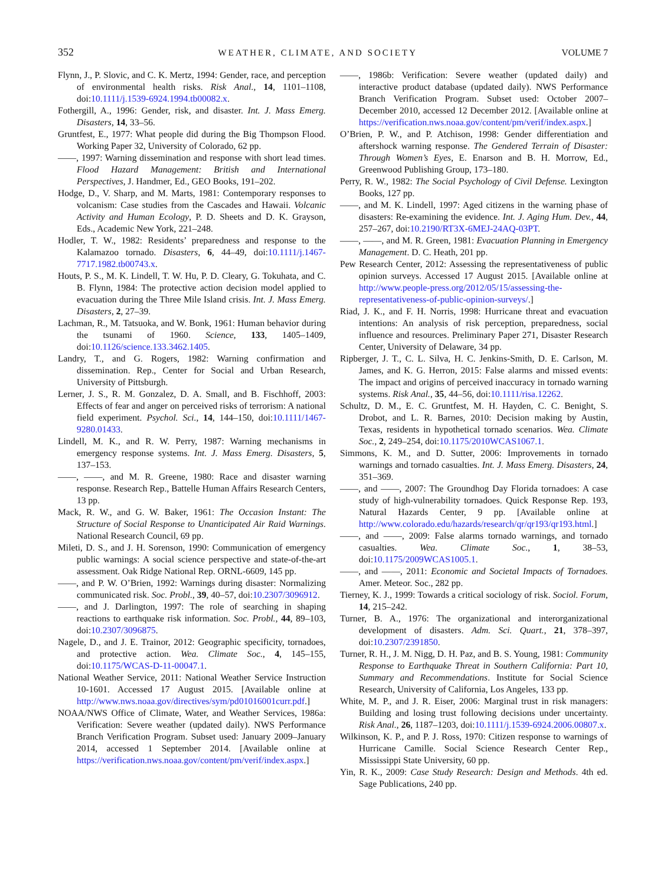352 WEATHER, CLIMATE, AND SOCIETY VOLUME 7
Flynn, J., P. Slovic, and C. K. Mertz, 1994: Gender, race, and perception of environmental health risks. Risk Anal., 14, 1101–1108, doi:10.1111/j.1539-6924.1994.tb00082.x.
Fothergill, A., 1996: Gender, risk, and disaster. Int. J. Mass Emerg. Disasters, 14, 33–56.
Gruntfest, E., 1977: What people did during the Big Thompson Flood. Working Paper 32, University of Colorado, 62 pp.
——, 1997: Warning dissemination and response with short lead times. Flood Hazard Management: British and International Perspectives, J. Handmer, Ed., GEO Books, 191–202.
Hodge, D., V. Sharp, and M. Marts, 1981: Contemporary responses to volcanism: Case studies from the Cascades and Hawaii. Volcanic Activity and Human Ecology, P. D. Sheets and D. K. Grayson, Eds., Academic New York, 221–248.
Hodler, T. W., 1982: Residents’ preparedness and response to the Kalamazoo tornado. Disasters, 6, 44–49, doi:10.1111/j.1467-7717.1982.tb00743.x.
Houts, P. S., M. K. Lindell, T. W. Hu, P. D. Cleary, G. Tokuhata, and C. B. Flynn, 1984: The protective action decision model applied to evacuation during the Three Mile Island crisis. Int. J. Mass Emerg. Disasters, 2, 27–39.
Lachman, R., M. Tatsuoka, and W. Bonk, 1961: Human behavior during the tsunami of 1960. Science, 133, 1405–1409, doi:10.1126/science.133.3462.1405.
Landry, T., and G. Rogers, 1982: Warning confirmation and dissemination. Rep., Center for Social and Urban Research, University of Pittsburgh.
Lerner, J. S., R. M. Gonzalez, D. A. Small, and B. Fischhoff, 2003: Effects of fear and anger on perceived risks of terrorism: A national field experiment. Psychol. Sci., 14, 144–150, doi:10.1111/1467-9280.01433.
Lindell, M. K., and R. W. Perry, 1987: Warning mechanisms in emergency response systems. Int. J. Mass Emerg. Disasters, 5, 137–153.
——, ——, and M. R. Greene, 1980: Race and disaster warning response. Research Rep., Battelle Human Affairs Research Centers, 13 pp.
Mack, R. W., and G. W. Baker, 1961: The Occasion Instant: The Structure of Social Response to Unanticipated Air Raid Warnings. National Research Council, 69 pp.
Mileti, D. S., and J. H. Sorenson, 1990: Communication of emergency public warnings: A social science perspective and state-of-the-art assessment. Oak Ridge National Rep. ORNL-6609, 145 pp.
——, and P. W. O’Brien, 1992: Warnings during disaster: Normalizing communicated risk. Soc. Probl., 39, 40–57, doi:10.2307/3096912.
——, and J. Darlington, 1997: The role of searching in shaping reactions to earthquake risk information. Soc. Probl., 44, 89–103, doi:10.2307/3096875.
Nagele, D., and J. E. Trainor, 2012: Geographic specificity, tornadoes, and protective action. Wea. Climate Soc., 4, 145–155, doi:10.1175/WCAS-D-11-00047.1.
National Weather Service, 2011: National Weather Service Instruction 10-1601. Accessed 17 August 2015. [Available online at http://www.nws.noaa.gov/directives/sym/pd01016001curr.pdf.]
NOAA/NWS Office of Climate, Water, and Weather Services, 1986a: Verification: Severe weather (updated daily). NWS Performance Branch Verification Program. Subset used: January 2009–January 2014, accessed 1 September 2014. [Available online at https://verification.nws.noaa.gov/content/pm/verif/index.aspx.]
——, 1986b: Verification: Severe weather (updated daily) and interactive product database (updated daily). NWS Performance Branch Verification Program. Subset used: October 2007–December 2010, accessed 12 December 2012. [Available online at https://verification.nws.noaa.gov/content/pm/verif/index.aspx.]
O’Brien, P. W., and P. Atchison, 1998: Gender differentiation and aftershock warning response. The Gendered Terrain of Disaster: Through Women’s Eyes, E. Enarson and B. H. Morrow, Ed., Greenwood Publishing Group, 173–180.
Perry, R. W., 1982: The Social Psychology of Civil Defense. Lexington Books, 127 pp.
——, and M. K. Lindell, 1997: Aged citizens in the warning phase of disasters: Re-examining the evidence. Int. J. Aging Hum. Dev., 44, 257–267, doi:10.2190/RT3X-6MEJ-24AQ-03PT.
——, ——, and M. R. Green, 1981: Evacuation Planning in Emergency Management. D. C. Heath, 201 pp.
Pew Research Center, 2012: Assessing the representativeness of public opinion surveys. Accessed 17 August 2015. [Available online at http://www.people-press.org/2012/05/15/assessing-the-representativeness-of-public-opinion-surveys/.]
Riad, J. K., and F. H. Norris, 1998: Hurricane threat and evacuation intentions: An analysis of risk perception, preparedness, social influence and resources. Preliminary Paper 271, Disaster Research Center, University of Delaware, 34 pp.
Ripberger, J. T., C. L. Silva, H. C. Jenkins-Smith, D. E. Carlson, M. James, and K. G. Herron, 2015: False alarms and missed events: The impact and origins of perceived inaccuracy in tornado warning systems. Risk Anal., 35, 44–56, doi:10.1111/risa.12262.
Schultz, D. M., E. C. Gruntfest, M. H. Hayden, C. C. Benight, S. Drobot, and L. R. Barnes, 2010: Decision making by Austin, Texas, residents in hypothetical tornado scenarios. Wea. Climate Soc., 2, 249–254, doi:10.1175/2010WCAS1067.1.
Simmons, K. M., and D. Sutter, 2006: Improvements in tornado warnings and tornado casualties. Int. J. Mass Emerg. Disasters, 24, 351–369.
——, and ——, 2007: The Groundhog Day Florida tornadoes: A case study of high-vulnerability tornadoes. Quick Response Rep. 193, Natural Hazards Center, 9 pp. [Available online at http://www.colorado.edu/hazards/research/qr/qr193/qr193.html.]
——, and ——, 2009: False alarms tornado warnings, and tornado casualties. Wea. Climate Soc., 1, 38–53, doi:10.1175/2009WCAS1005.1.
——, and ——, 2011: Economic and Societal Impacts of Tornadoes. Amer. Meteor. Soc., 282 pp.
Tierney, K. J., 1999: Towards a critical sociology of risk. Sociol. Forum, 14, 215–242.
Turner, B. A., 1976: The organizational and interorganizational development of disasters. Adm. Sci. Quart., 21, 378–397, doi:10.2307/2391850.
Turner, R. H., J. M. Nigg, D. H. Paz, and B. S. Young, 1981: Community Response to Earthquake Threat in Southern California: Part 10, Summary and Recommendations. Institute for Social Science Research, University of California, Los Angeles, 133 pp.
White, M. P., and J. R. Eiser, 2006: Marginal trust in risk managers: Building and losing trust following decisions under uncertainty. Risk Anal., 26, 1187–1203, doi:10.1111/j.1539-6924.2006.00807.x.
Wilkinson, K. P., and P. J. Ross, 1970: Citizen response to warnings of Hurricane Camille. Social Science Research Center Rep., Mississippi State University, 60 pp.
Yin, R. K., 2009: Case Study Research: Design and Methods. 4th ed. Sage Publications, 240 pp.